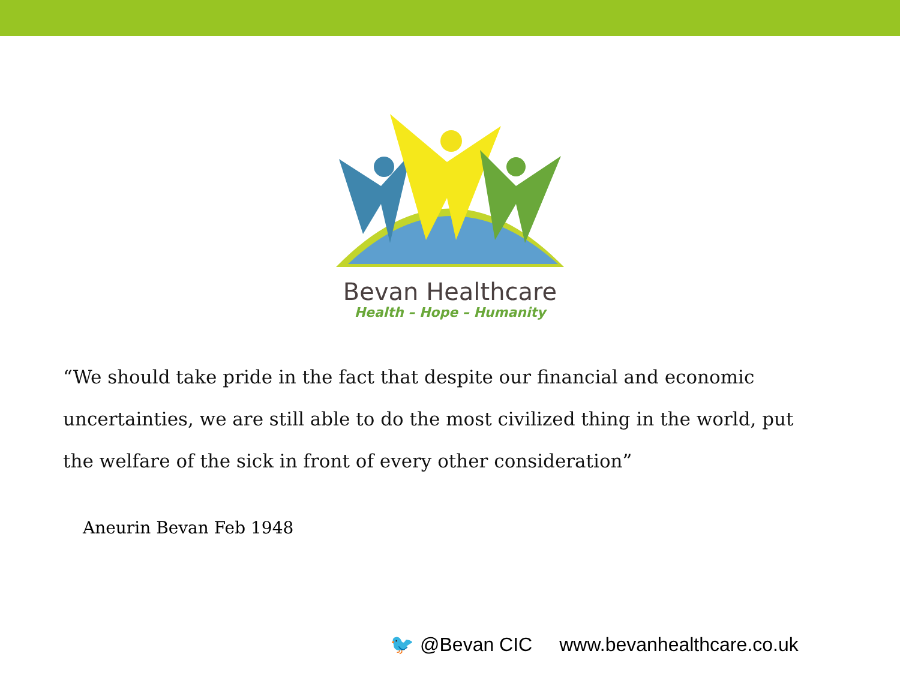Bevan Healthcare
Health – Hope – Humanity
“We should take pride in the fact that despite our financial and economic uncertainties, we are still able to do the most civilized thing in the world, put the welfare of the sick in front of every other consideration”
Aneurin Bevan Feb 1948
🐦 @Bevan CIC www.bevanhealthcare.co.uk